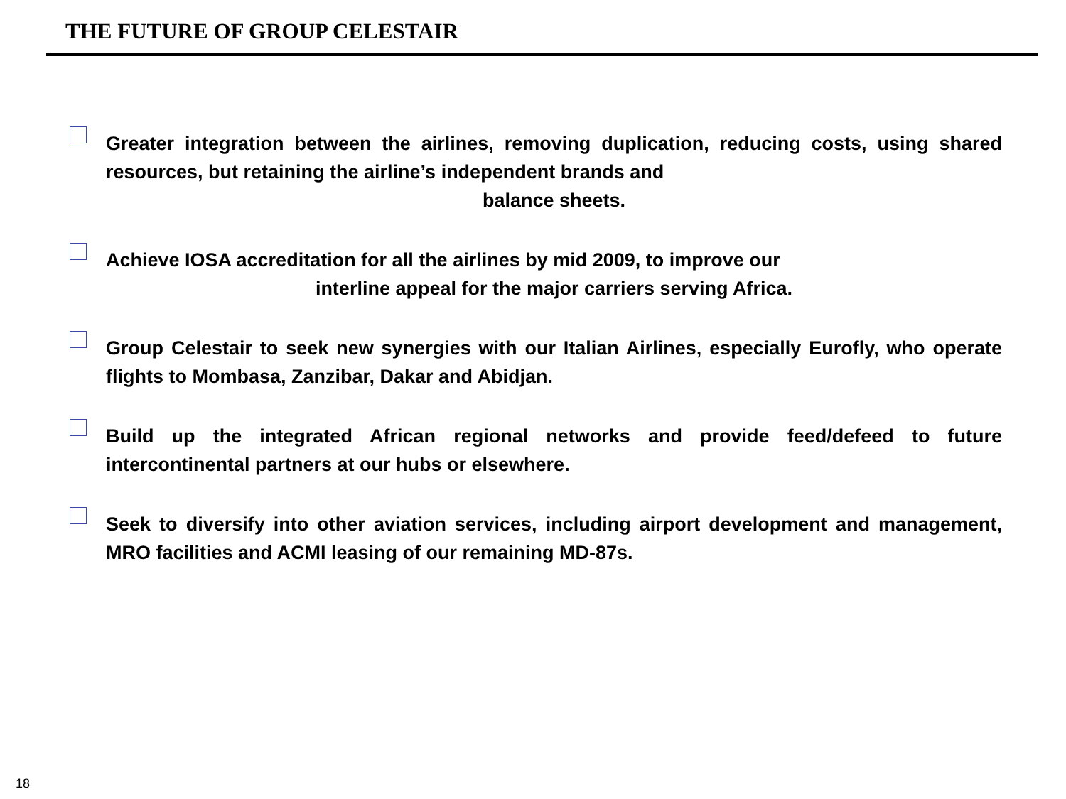THE FUTURE OF GROUP CELESTAIR
Greater integration between the airlines, removing duplication, reducing costs, using shared resources, but retaining the airline’s independent brands and
balance sheets.
Achieve IOSA accreditation for all the airlines by mid 2009, to improve our
interline appeal for the major carriers serving Africa.
Group Celestair to seek new synergies with our Italian Airlines, especially Eurofly, who operate flights to Mombasa, Zanzibar, Dakar and Abidjan.
Build up the integrated African regional networks and provide feed/defeed to future intercontinental partners at our hubs or elsewhere.
Seek to diversify into other aviation services, including airport development and management, MRO facilities and ACMI leasing of our remaining MD-87s.
18